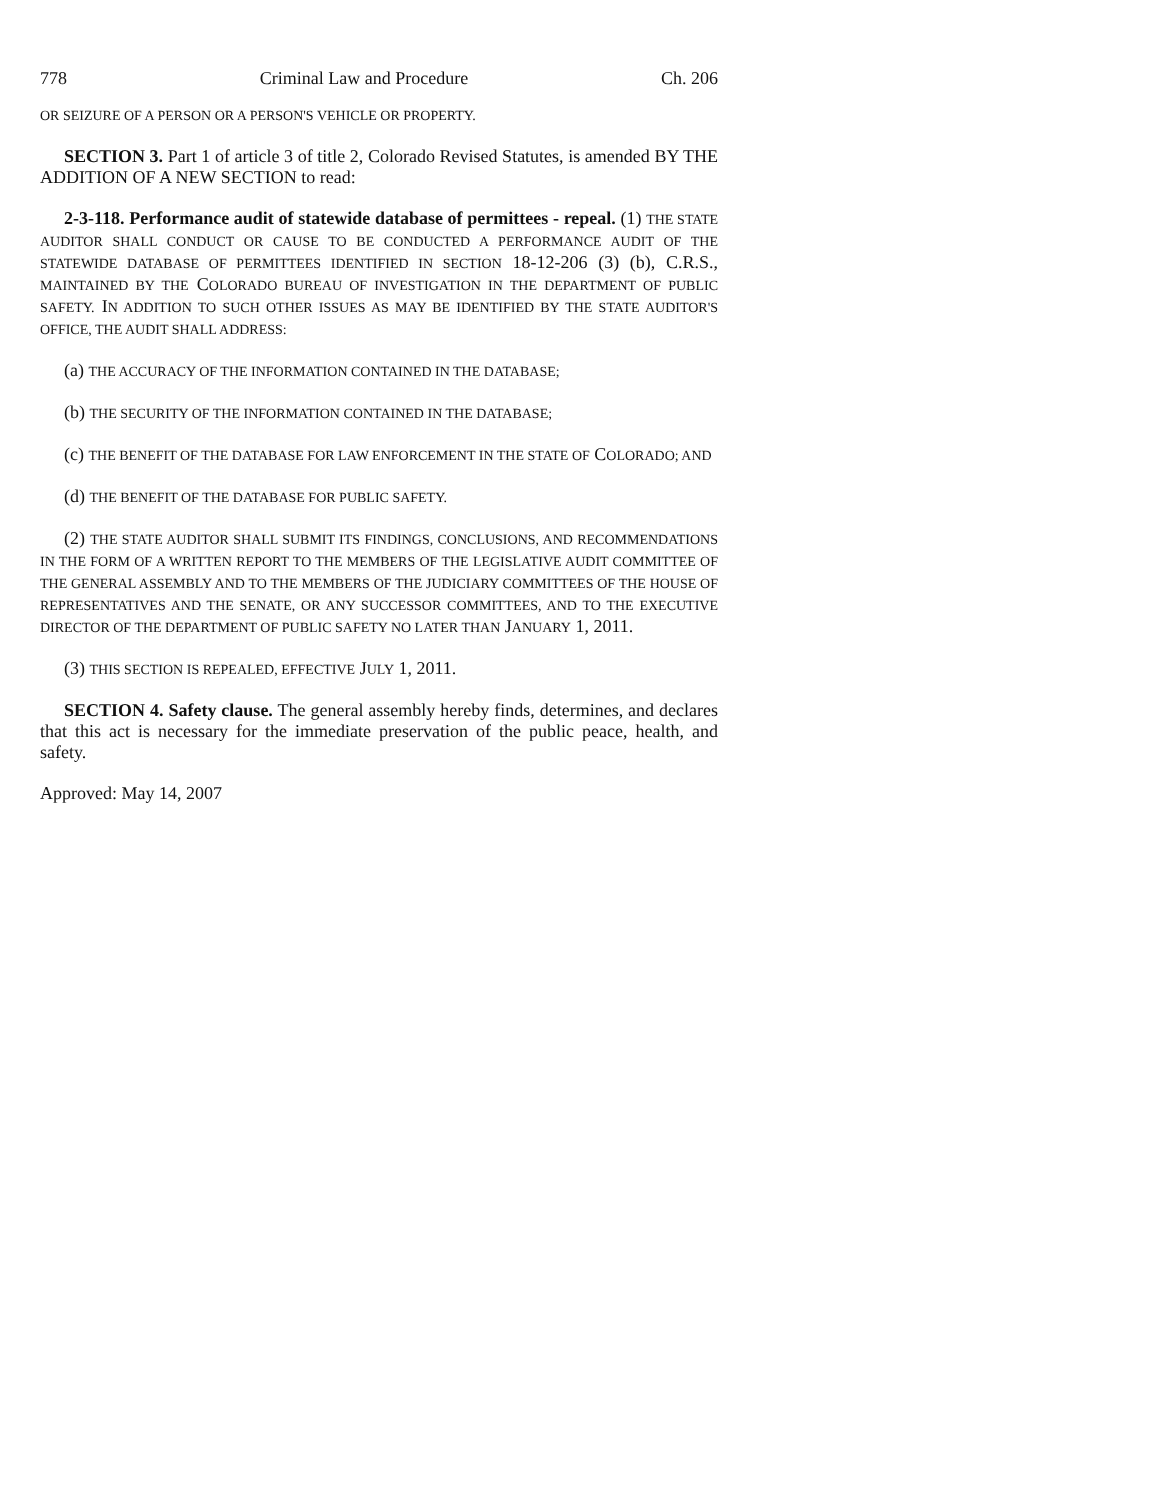778 Criminal Law and Procedure Ch. 206
OR SEIZURE OF A PERSON OR A PERSON'S VEHICLE OR PROPERTY.
SECTION 3. Part 1 of article 3 of title 2, Colorado Revised Statutes, is amended BY THE ADDITION OF A NEW SECTION to read:
2-3-118. Performance audit of statewide database of permittees - repeal. (1) THE STATE AUDITOR SHALL CONDUCT OR CAUSE TO BE CONDUCTED A PERFORMANCE AUDIT OF THE STATEWIDE DATABASE OF PERMITTEES IDENTIFIED IN SECTION 18-12-206 (3) (b), C.R.S., MAINTAINED BY THE COLORADO BUREAU OF INVESTIGATION IN THE DEPARTMENT OF PUBLIC SAFETY. IN ADDITION TO SUCH OTHER ISSUES AS MAY BE IDENTIFIED BY THE STATE AUDITOR'S OFFICE, THE AUDIT SHALL ADDRESS:
(a) THE ACCURACY OF THE INFORMATION CONTAINED IN THE DATABASE;
(b) THE SECURITY OF THE INFORMATION CONTAINED IN THE DATABASE;
(c) THE BENEFIT OF THE DATABASE FOR LAW ENFORCEMENT IN THE STATE OF COLORADO; AND
(d) THE BENEFIT OF THE DATABASE FOR PUBLIC SAFETY.
(2) THE STATE AUDITOR SHALL SUBMIT ITS FINDINGS, CONCLUSIONS, AND RECOMMENDATIONS IN THE FORM OF A WRITTEN REPORT TO THE MEMBERS OF THE LEGISLATIVE AUDIT COMMITTEE OF THE GENERAL ASSEMBLY AND TO THE MEMBERS OF THE JUDICIARY COMMITTEES OF THE HOUSE OF REPRESENTATIVES AND THE SENATE, OR ANY SUCCESSOR COMMITTEES, AND TO THE EXECUTIVE DIRECTOR OF THE DEPARTMENT OF PUBLIC SAFETY NO LATER THAN JANUARY 1, 2011.
(3) THIS SECTION IS REPEALED, EFFECTIVE JULY 1, 2011.
SECTION 4. Safety clause. The general assembly hereby finds, determines, and declares that this act is necessary for the immediate preservation of the public peace, health, and safety.
Approved: May 14, 2007